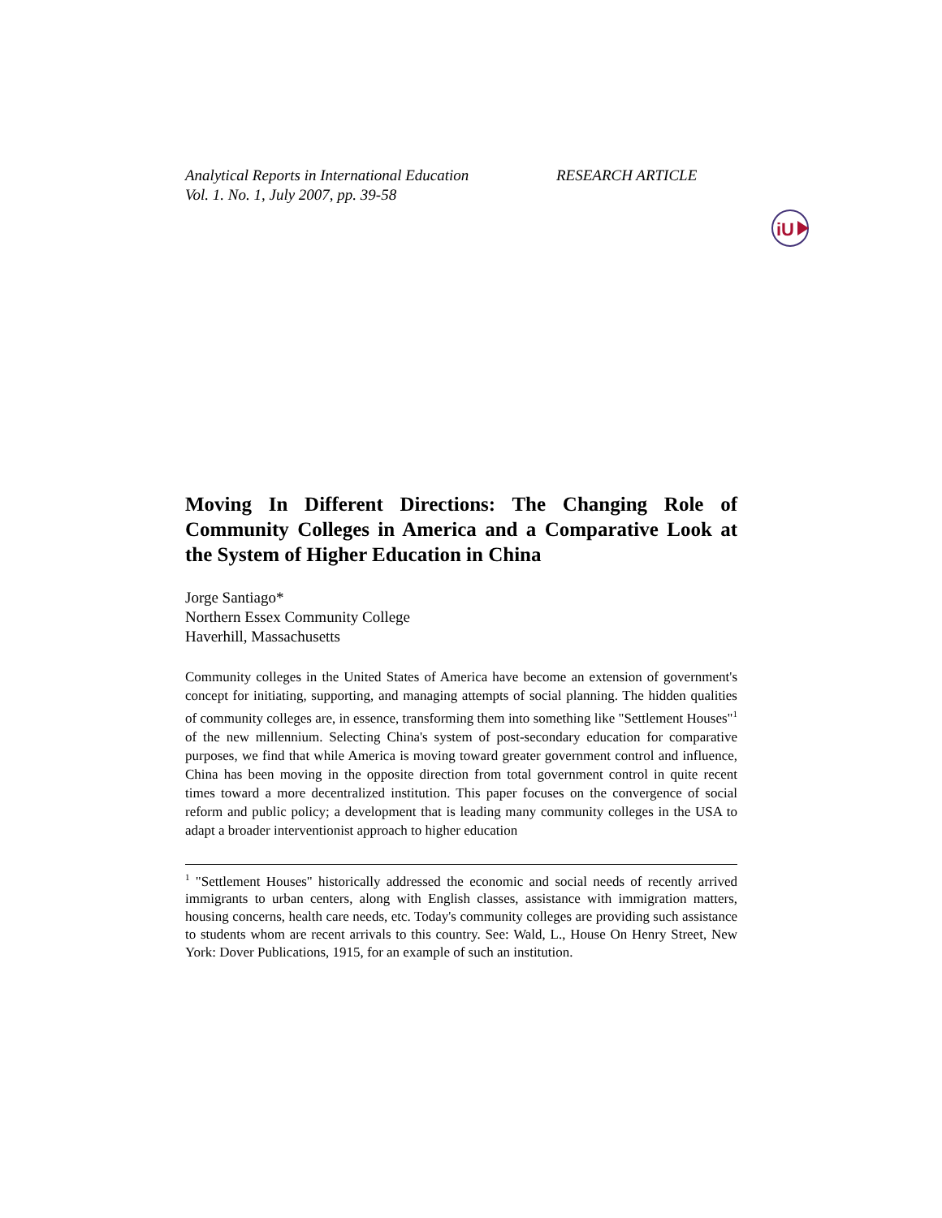Analytical Reports in International Education
Vol. 1. No. 1, July 2007, pp. 39-58
RESEARCH ARTICLE
iU
Moving In Different Directions: The Changing Role of Community Colleges in America and a Comparative Look at the System of Higher Education in China
Jorge Santiago*
Northern Essex Community College
Haverhill, Massachusetts
Community colleges in the United States of America have become an extension of government's concept for initiating, supporting, and managing attempts of social planning. The hidden qualities of community colleges are, in essence, transforming them into something like "Settlement Houses"<sup>1</sup> of the new millennium. Selecting China's system of post-secondary education for comparative purposes, we find that while America is moving toward greater government control and influence, China has been moving in the opposite direction from total government control in quite recent times toward a more decentralized institution. This paper focuses on the convergence of social reform and public policy; a development that is leading many community colleges in the USA to adapt a broader interventionist approach to higher education
<sup>1</sup> "Settlement Houses" historically addressed the economic and social needs of recently arrived immigrants to urban centers, along with English classes, assistance with immigration matters, housing concerns, health care needs, etc. Today's community colleges are providing such assistance to students whom are recent arrivals to this country. See: Wald, L., House On Henry Street, New York: Dover Publications, 1915, for an example of such an institution.